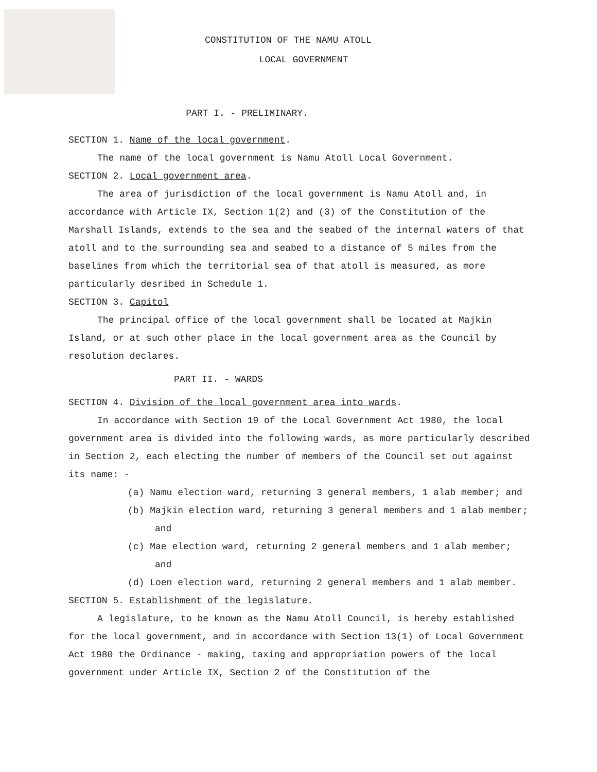CONSTITUTION OF THE NAMU ATOLL
LOCAL GOVERNMENT
PART I. - PRELIMINARY.
SECTION 1. Name of the local government.
The name of the local government is Namu Atoll Local Government.
SECTION 2. Local government area.
The area of jurisdiction of the local government is Namu Atoll and, in accordance with Article IX, Section 1(2) and (3) of the Constitution of the Marshall Islands, extends to the sea and the seabed of the internal waters of that atoll and to the surrounding sea and seabed to a distance of 5 miles from the baselines from which the territorial sea of that atoll is measured, as more particularly desribed in Schedule 1.
SECTION 3. Capitol
The principal office of the local government shall be located at Majkin Island, or at such other place in the local government area as the Council by resolution declares.
PART II. - WARDS
SECTION 4. Division of the local government area into wards.
In accordance with Section 19 of the Local Government Act 1980, the local government area is divided into the following wards, as more particularly described in Section 2, each electing the number of members of the Council set out against its name: -
(a) Namu election ward, returning 3 general members, 1 alab member; and
(b) Majkin election ward, returning 3 general members and 1 alab member; and
(c) Mae election ward, returning 2 general members and 1 alab member; and
(d) Loen election ward, returning 2 general members and 1 alab member.
SECTION 5. Establishment of the legislature.
A legislature, to be known as the Namu Atoll Council, is hereby established for the local government, and in accordance with Section 13(1) of Local Government Act 1980 the Ordinance - making, taxing and appropriation powers of the local government under Article IX, Section 2 of the Constitution of the